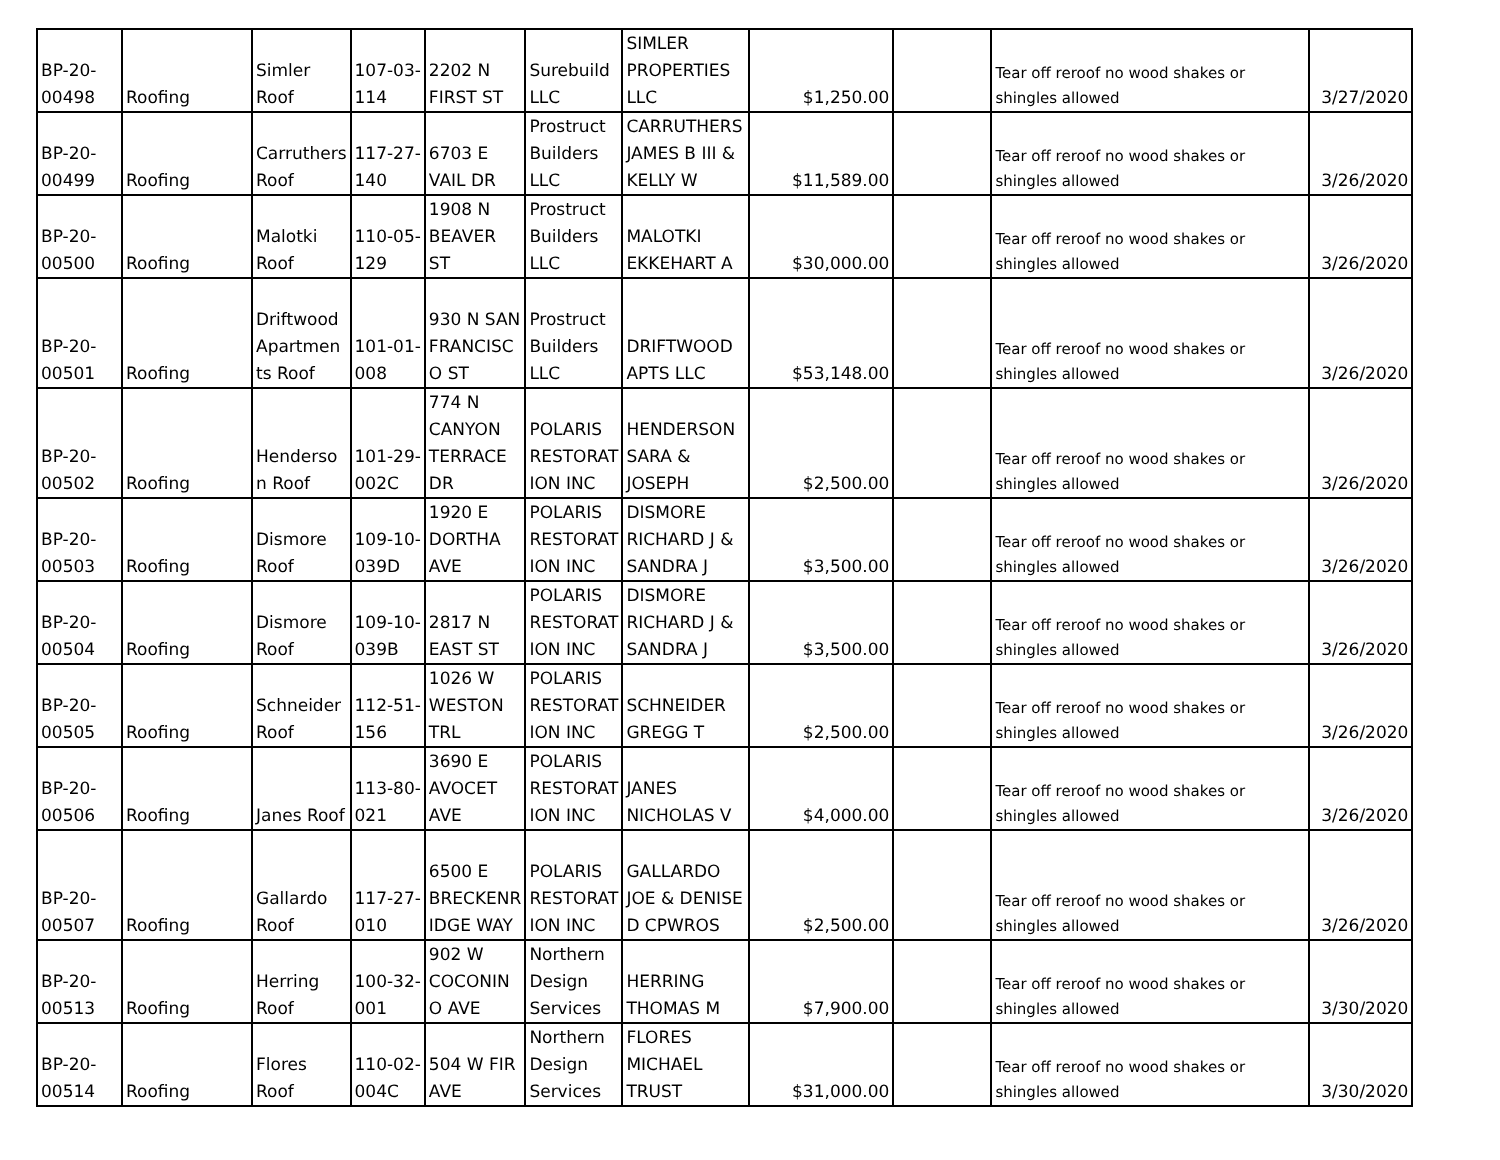| BP-20- 00498 | Roofing | Simler Roof | 107-03- 114 | 2202 N FIRST ST | Surebuild LLC | SIMLER PROPERTIES LLC | $1,250.00 | | Tear off reroof no wood shakes or shingles allowed | 3/27/2020 |
| BP-20- 00499 | Roofing | Carruthers Roof | 117-27- 140 | 6703 E VAIL DR | Prostruct Builders LLC | CARRUTHERS JAMES B III & KELLY W | $11,589.00 | | Tear off reroof no wood shakes or shingles allowed | 3/26/2020 |
| BP-20- 00500 | Roofing | Malotki Roof | 110-05- 129 | 1908 N BEAVER ST | Prostruct Builders LLC | MALOTKI EKKEHART A | $30,000.00 | | Tear off reroof no wood shakes or shingles allowed | 3/26/2020 |
| BP-20- 00501 | Roofing | Driftwood Apartmen ts Roof | 101-01- 008 | 930 N SAN FRANCISC O ST | Prostruct Builders LLC | DRIFTWOOD APTS LLC | $53,148.00 | | Tear off reroof no wood shakes or shingles allowed | 3/26/2020 |
| BP-20- 00502 | Roofing | Henderso n Roof | 101-29- 002C | 774 N CANYON TERRACE DR | POLARIS RESTORAT ION INC | HENDERSON SARA & JOSEPH | $2,500.00 | | Tear off reroof no wood shakes or shingles allowed | 3/26/2020 |
| BP-20- 00503 | Roofing | Dismore Roof | 109-10- 039D | 1920 E DORTHA AVE | POLARIS RESTORAT ION INC | DISMORE RICHARD J & SANDRA J | $3,500.00 | | Tear off reroof no wood shakes or shingles allowed | 3/26/2020 |
| BP-20- 00504 | Roofing | Dismore Roof | 109-10- 039B | 2817 N EAST ST | POLARIS RESTORAT ION INC | DISMORE RICHARD J & SANDRA J | $3,500.00 | | Tear off reroof no wood shakes or shingles allowed | 3/26/2020 |
| BP-20- 00505 | Roofing | Schneider Roof | 112-51- 156 | 1026 W WESTON TRL | POLARIS RESTORAT ION INC | SCHNEIDER GREGG T | $2,500.00 | | Tear off reroof no wood shakes or shingles allowed | 3/26/2020 |
| BP-20- 00506 | Roofing | Janes Roof | 113-80- 021 | 3690 E AVOCET AVE | POLARIS RESTORAT ION INC | JANES NICHOLAS V | $4,000.00 | | Tear off reroof no wood shakes or shingles allowed | 3/26/2020 |
| BP-20- 00507 | Roofing | Gallardo Roof | 117-27- 010 | 6500 E BRECKENR IDGE WAY | POLARIS RESTORAT ION INC | GALLARDO JOE & DENISE D CPWROS | $2,500.00 | | Tear off reroof no wood shakes or shingles allowed | 3/26/2020 |
| BP-20- 00513 | Roofing | Herring Roof | 100-32- 001 | 902 W COCONIN O AVE | Northern Design Services | HERRING THOMAS M | $7,900.00 | | Tear off reroof no wood shakes or shingles allowed | 3/30/2020 |
| BP-20- 00514 | Roofing | Flores Roof | 110-02- 004C | 504 W FIR AVE | Northern Design Services | FLORES MICHAEL TRUST | $31,000.00 | | Tear off reroof no wood shakes or shingles allowed | 3/30/2020 |